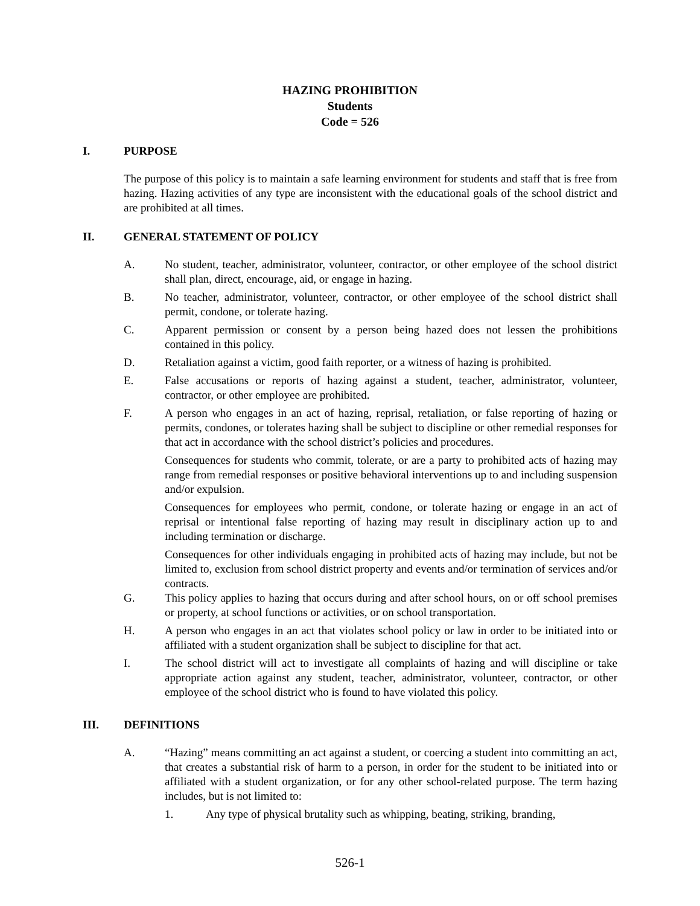HAZING PROHIBITION
Students
Code = 526
I. PURPOSE
The purpose of this policy is to maintain a safe learning environment for students and staff that is free from hazing. Hazing activities of any type are inconsistent with the educational goals of the school district and are prohibited at all times.
II. GENERAL STATEMENT OF POLICY
A. No student, teacher, administrator, volunteer, contractor, or other employee of the school district shall plan, direct, encourage, aid, or engage in hazing.
B. No teacher, administrator, volunteer, contractor, or other employee of the school district shall permit, condone, or tolerate hazing.
C. Apparent permission or consent by a person being hazed does not lessen the prohibitions contained in this policy.
D. Retaliation against a victim, good faith reporter, or a witness of hazing is prohibited.
E. False accusations or reports of hazing against a student, teacher, administrator, volunteer, contractor, or other employee are prohibited.
F. A person who engages in an act of hazing, reprisal, retaliation, or false reporting of hazing or permits, condones, or tolerates hazing shall be subject to discipline or other remedial responses for that act in accordance with the school district’s policies and procedures.
Consequences for students who commit, tolerate, or are a party to prohibited acts of hazing may range from remedial responses or positive behavioral interventions up to and including suspension and/or expulsion.
Consequences for employees who permit, condone, or tolerate hazing or engage in an act of reprisal or intentional false reporting of hazing may result in disciplinary action up to and including termination or discharge.
Consequences for other individuals engaging in prohibited acts of hazing may include, but not be limited to, exclusion from school district property and events and/or termination of services and/or contracts.
G. This policy applies to hazing that occurs during and after school hours, on or off school premises or property, at school functions or activities, or on school transportation.
H. A person who engages in an act that violates school policy or law in order to be initiated into or affiliated with a student organization shall be subject to discipline for that act.
I. The school district will act to investigate all complaints of hazing and will discipline or take appropriate action against any student, teacher, administrator, volunteer, contractor, or other employee of the school district who is found to have violated this policy.
III. DEFINITIONS
A. “Hazing” means committing an act against a student, or coercing a student into committing an act, that creates a substantial risk of harm to a person, in order for the student to be initiated into or affiliated with a student organization, or for any other school-related purpose. The term hazing includes, but is not limited to:
1. Any type of physical brutality such as whipping, beating, striking, branding,
526-1